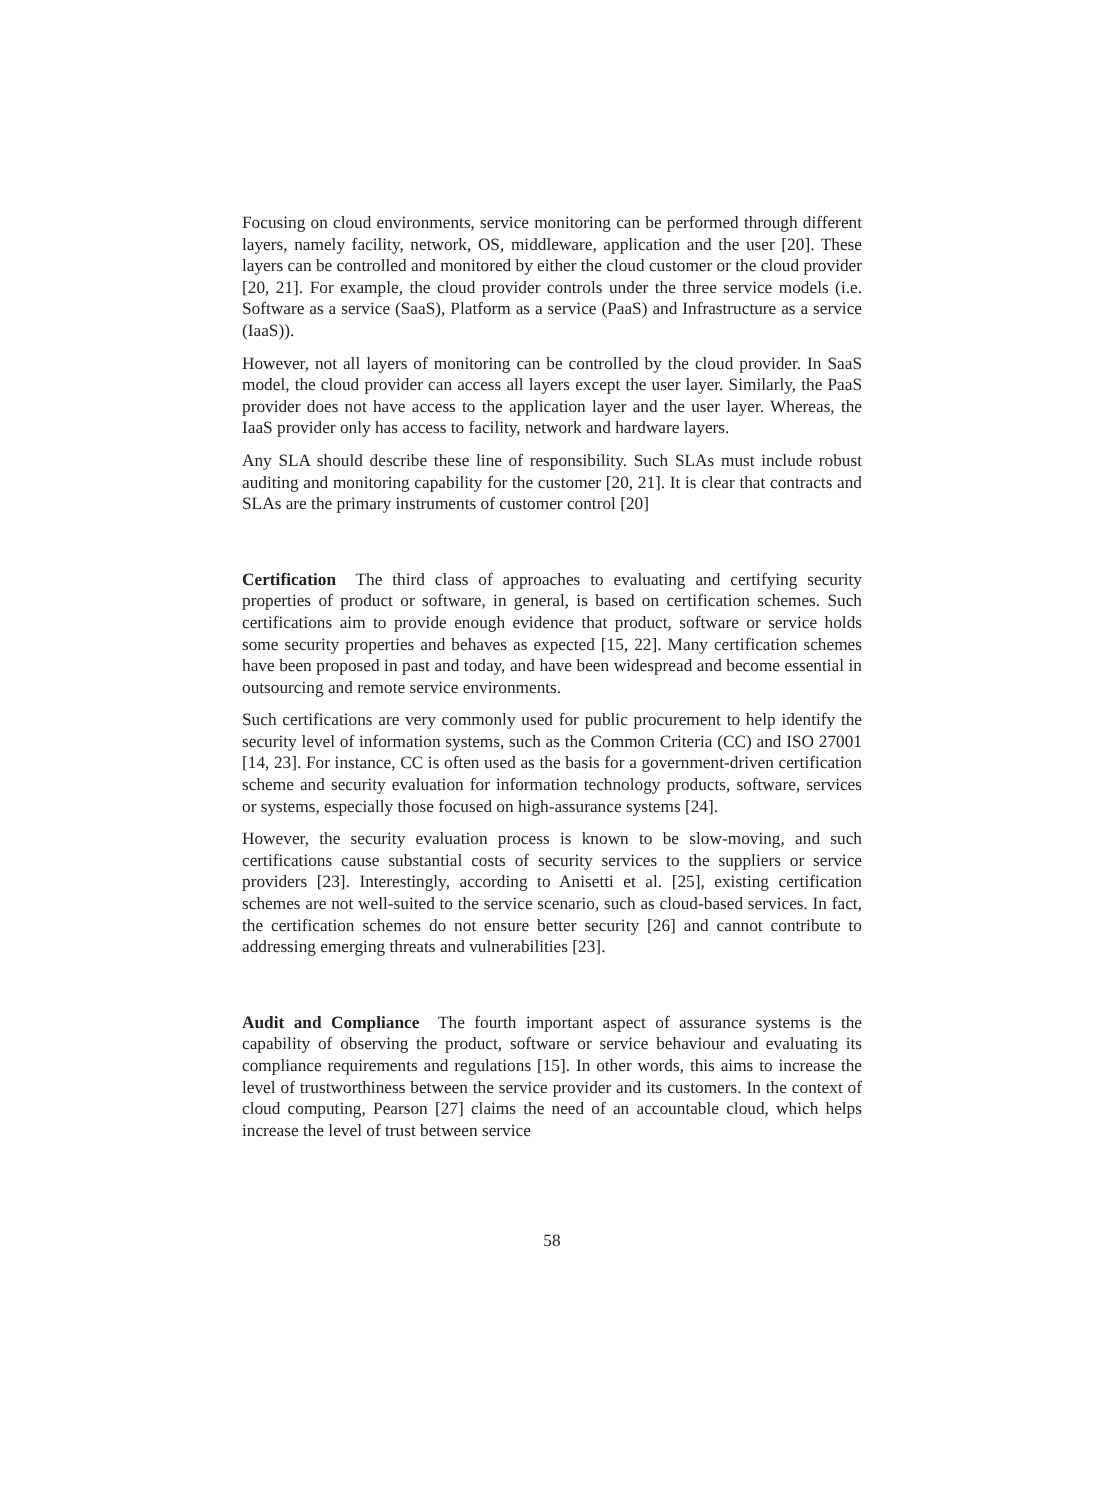Focusing on cloud environments, service monitoring can be performed through different layers, namely facility, network, OS, middleware, application and the user [20]. These layers can be controlled and monitored by either the cloud customer or the cloud provider [20, 21]. For example, the cloud provider controls under the three service models (i.e. Software as a service (SaaS), Platform as a service (PaaS) and Infrastructure as a service (IaaS)).
However, not all layers of monitoring can be controlled by the cloud provider. In SaaS model, the cloud provider can access all layers except the user layer. Similarly, the PaaS provider does not have access to the application layer and the user layer. Whereas, the IaaS provider only has access to facility, network and hardware layers.
Any SLA should describe these line of responsibility. Such SLAs must include robust auditing and monitoring capability for the customer [20, 21]. It is clear that contracts and SLAs are the primary instruments of customer control [20]
Certification The third class of approaches to evaluating and certifying security properties of product or software, in general, is based on certification schemes. Such certifications aim to provide enough evidence that product, software or service holds some security properties and behaves as expected [15, 22]. Many certification schemes have been proposed in past and today, and have been widespread and become essential in outsourcing and remote service environments.
Such certifications are very commonly used for public procurement to help identify the security level of information systems, such as the Common Criteria (CC) and ISO 27001 [14, 23]. For instance, CC is often used as the basis for a government-driven certification scheme and security evaluation for information technology products, software, services or systems, especially those focused on high-assurance systems [24].
However, the security evaluation process is known to be slow-moving, and such certifications cause substantial costs of security services to the suppliers or service providers [23]. Interestingly, according to Anisetti et al. [25], existing certification schemes are not well-suited to the service scenario, such as cloud-based services. In fact, the certification schemes do not ensure better security [26] and cannot contribute to addressing emerging threats and vulnerabilities [23].
Audit and Compliance The fourth important aspect of assurance systems is the capability of observing the product, software or service behaviour and evaluating its compliance requirements and regulations [15]. In other words, this aims to increase the level of trustworthiness between the service provider and its customers. In the context of cloud computing, Pearson [27] claims the need of an accountable cloud, which helps increase the level of trust between service
58